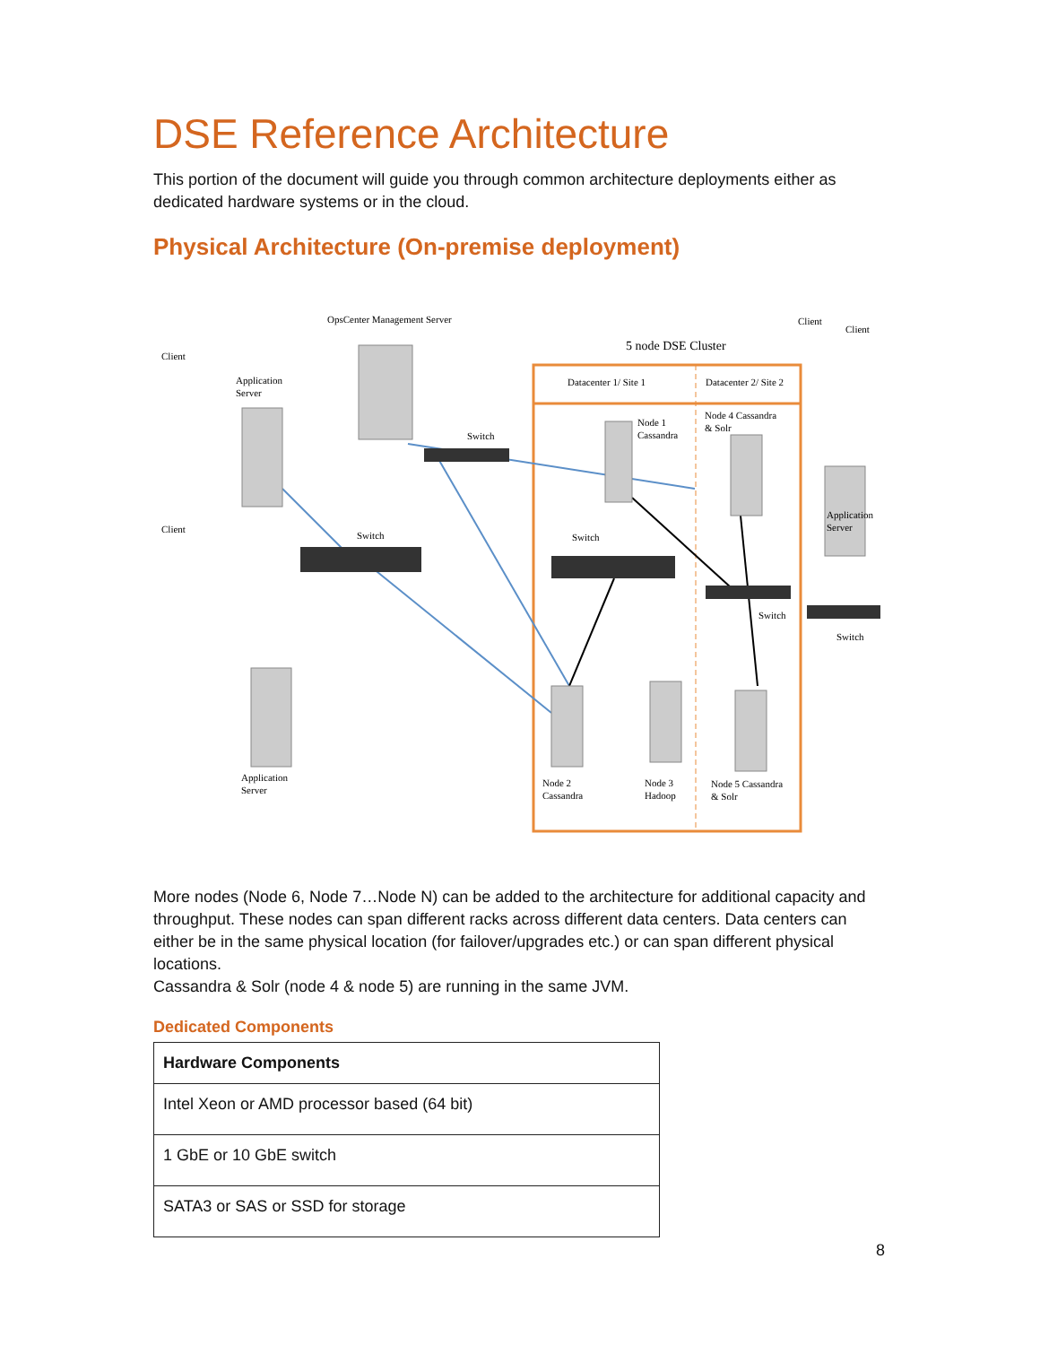DSE Reference Architecture
This portion of the document will guide you through common architecture deployments either as dedicated hardware systems or in the cloud.
Physical Architecture (On-premise deployment)
OpsCenter Management Server
Client
Client
5 node DSE Cluster
Datacenter 1/ Site 1
Datacenter 2/ Site 2
Client
Application
Server
Node 1
Cassandra
Node 4 Cassandra
& Solr
Switch
Client
Switch
Switch
Application
Server
Switch
Switch
Application
Server
Node 2
Cassandra
Node 3
Hadoop
Node 5 Cassandra
& Solr
More nodes (Node 6, Node 7…Node N) can be added to the architecture for additional capacity and throughput. These nodes can span different racks across different data centers. Data centers can either be in the same physical location (for failover/upgrades etc.) or can span different physical locations.
Cassandra & Solr (node 4 & node 5) are running in the same JVM.
Dedicated Components
| Hardware Components |
| --- |
| Intel Xeon or AMD processor based (64 bit) |
| 1 GbE or 10 GbE switch |
| SATA3 or SAS or SSD for storage |
8